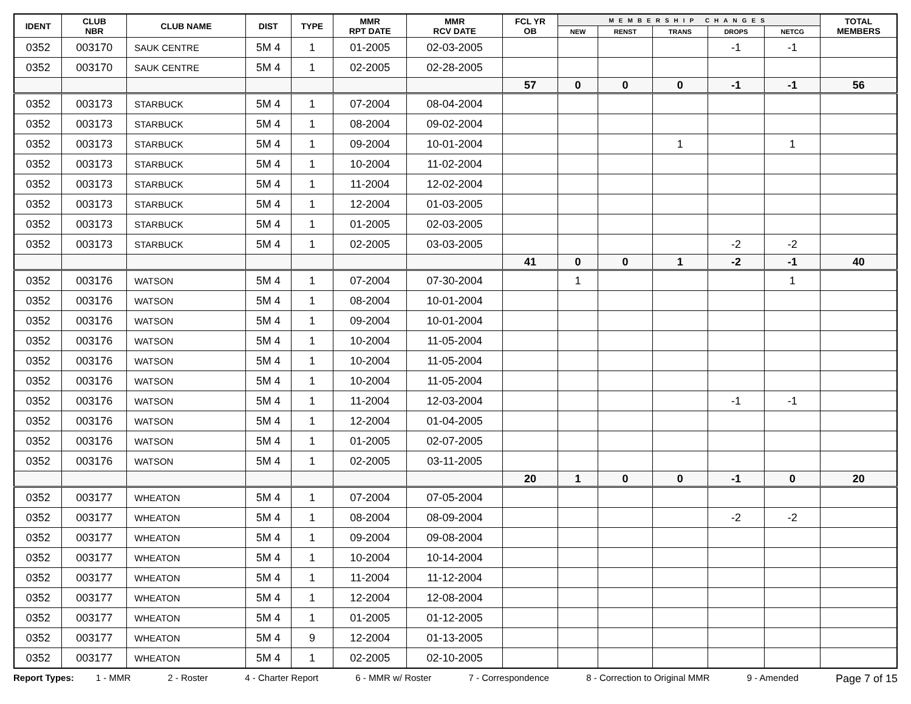| IDENT | CLUB NBR | CLUB NAME | DIST | TYPE | MMR RPT DATE | MMR RCV DATE | FCL YR OB | MEMBERSHIP CHANGES | | | | | TOTAL MEMBERS |
| --- | --- | --- | --- | --- | --- | --- | --- | --- | --- | --- | --- | --- | --- |
| | | | | | | | | NEW | RENST | TRANS | DROPS | NETCG | |
| 0352 | 003170 | SAUK CENTRE | 5M 4 | 1 | 01-2005 | 02-03-2005 | | | | | -1 | -1 | |
| 0352 | 003170 | SAUK CENTRE | 5M 4 | 1 | 02-2005 | 02-28-2005 | | | | | | | |
| | | | | | | | 57 | 0 | 0 | 0 | -1 | -1 | 56 |
| 0352 | 003173 | STARBUCK | 5M 4 | 1 | 07-2004 | 08-04-2004 | | | | | | | |
| 0352 | 003173 | STARBUCK | 5M 4 | 1 | 08-2004 | 09-02-2004 | | | | | | | |
| 0352 | 003173 | STARBUCK | 5M 4 | 1 | 09-2004 | 10-01-2004 | | | | 1 | | 1 | |
| 0352 | 003173 | STARBUCK | 5M 4 | 1 | 10-2004 | 11-02-2004 | | | | | | | |
| 0352 | 003173 | STARBUCK | 5M 4 | 1 | 11-2004 | 12-02-2004 | | | | | | | |
| 0352 | 003173 | STARBUCK | 5M 4 | 1 | 12-2004 | 01-03-2005 | | | | | | | |
| 0352 | 003173 | STARBUCK | 5M 4 | 1 | 01-2005 | 02-03-2005 | | | | | | | |
| 0352 | 003173 | STARBUCK | 5M 4 | 1 | 02-2005 | 03-03-2005 | | | | | -2 | -2 | |
| | | | | | | | 41 | 0 | 0 | 1 | -2 | -1 | 40 |
| 0352 | 003176 | WATSON | 5M 4 | 1 | 07-2004 | 07-30-2004 | | 1 | | | | 1 | |
| 0352 | 003176 | WATSON | 5M 4 | 1 | 08-2004 | 10-01-2004 | | | | | | | |
| 0352 | 003176 | WATSON | 5M 4 | 1 | 09-2004 | 10-01-2004 | | | | | | | |
| 0352 | 003176 | WATSON | 5M 4 | 1 | 10-2004 | 11-05-2004 | | | | | | | |
| 0352 | 003176 | WATSON | 5M 4 | 1 | 10-2004 | 11-05-2004 | | | | | | | |
| 0352 | 003176 | WATSON | 5M 4 | 1 | 10-2004 | 11-05-2004 | | | | | | | |
| 0352 | 003176 | WATSON | 5M 4 | 1 | 11-2004 | 12-03-2004 | | | | | -1 | -1 | |
| 0352 | 003176 | WATSON | 5M 4 | 1 | 12-2004 | 01-04-2005 | | | | | | | |
| 0352 | 003176 | WATSON | 5M 4 | 1 | 01-2005 | 02-07-2005 | | | | | | | |
| 0352 | 003176 | WATSON | 5M 4 | 1 | 02-2005 | 03-11-2005 | | | | | | | |
| | | | | | | | 20 | 1 | 0 | 0 | -1 | 0 | 20 |
| 0352 | 003177 | WHEATON | 5M 4 | 1 | 07-2004 | 07-05-2004 | | | | | | | |
| 0352 | 003177 | WHEATON | 5M 4 | 1 | 08-2004 | 08-09-2004 | | | | | -2 | -2 | |
| 0352 | 003177 | WHEATON | 5M 4 | 1 | 09-2004 | 09-08-2004 | | | | | | | |
| 0352 | 003177 | WHEATON | 5M 4 | 1 | 10-2004 | 10-14-2004 | | | | | | | |
| 0352 | 003177 | WHEATON | 5M 4 | 1 | 11-2004 | 11-12-2004 | | | | | | | |
| 0352 | 003177 | WHEATON | 5M 4 | 1 | 12-2004 | 12-08-2004 | | | | | | | |
| 0352 | 003177 | WHEATON | 5M 4 | 1 | 01-2005 | 01-12-2005 | | | | | | | |
| 0352 | 003177 | WHEATON | 5M 4 | 9 | 12-2004 | 01-13-2005 | | | | | | | |
| 0352 | 003177 | WHEATON | 5M 4 | 1 | 02-2005 | 02-10-2005 | | | | | | | |
Report Types: 1 - MMR 2 - Roster 4 - Charter Report 6 - MMR w/ Roster 7 - Correspondence 8 - Correction to Original MMR 9 - Amended Page 7 of 15